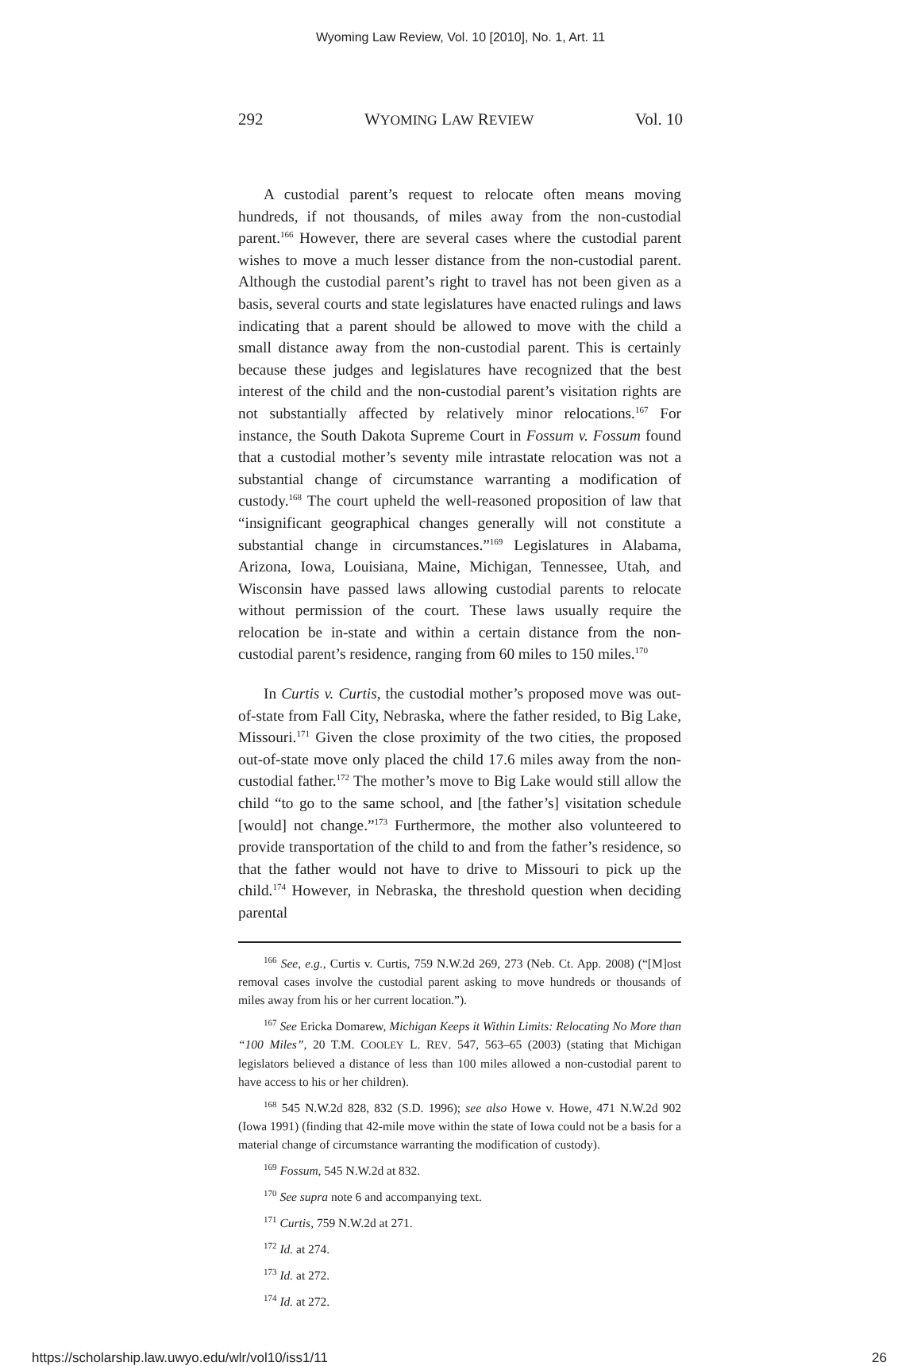Wyoming Law Review, Vol. 10 [2010], No. 1, Art. 11
292 WYOMING LAW REVIEW Vol. 10
A custodial parent’s request to relocate often means moving hundreds, if not thousands, of miles away from the non-custodial parent.<sup>166</sup> However, there are several cases where the custodial parent wishes to move a much lesser distance from the non-custodial parent. Although the custodial parent’s right to travel has not been given as a basis, several courts and state legislatures have enacted rulings and laws indicating that a parent should be allowed to move with the child a small distance away from the non-custodial parent. This is certainly because these judges and legislatures have recognized that the best interest of the child and the non-custodial parent’s visitation rights are not substantially affected by relatively minor relocations.<sup>167</sup> For instance, the South Dakota Supreme Court in Fossum v. Fossum found that a custodial mother’s seventy mile intrastate relocation was not a substantial change of circumstance warranting a modification of custody.<sup>168</sup> The court upheld the well-reasoned proposition of law that “insignificant geographical changes generally will not constitute a substantial change in circumstances.”<sup>169</sup> Legislatures in Alabama, Arizona, Iowa, Louisiana, Maine, Michigan, Tennessee, Utah, and Wisconsin have passed laws allowing custodial parents to relocate without permission of the court. These laws usually require the relocation be in-state and within a certain distance from the non-custodial parent’s residence, ranging from 60 miles to 150 miles.<sup>170</sup>
In Curtis v. Curtis, the custodial mother’s proposed move was out-of-state from Fall City, Nebraska, where the father resided, to Big Lake, Missouri.<sup>171</sup> Given the close proximity of the two cities, the proposed out-of-state move only placed the child 17.6 miles away from the non-custodial father.<sup>172</sup> The mother’s move to Big Lake would still allow the child “to go to the same school, and [the father’s] visitation schedule [would] not change.”<sup>173</sup> Furthermore, the mother also volunteered to provide transportation of the child to and from the father’s residence, so that the father would not have to drive to Missouri to pick up the child.<sup>174</sup> However, in Nebraska, the threshold question when deciding parental
<sup>166</sup> See, e.g., Curtis v. Curtis, 759 N.W.2d 269, 273 (Neb. Ct. App. 2008) (“[M]ost removal cases involve the custodial parent asking to move hundreds or thousands of miles away from his or her current location.”).
<sup>167</sup> See Ericka Domarew, Michigan Keeps it Within Limits: Relocating No More than “100 Miles”, 20 T.M. COOLEY L. REV. 547, 563–65 (2003) (stating that Michigan legislators believed a distance of less than 100 miles allowed a non-custodial parent to have access to his or her children).
<sup>168</sup> 545 N.W.2d 828, 832 (S.D. 1996); see also Howe v. Howe, 471 N.W.2d 902 (Iowa 1991) (finding that 42-mile move within the state of Iowa could not be a basis for a material change of circumstance warranting the modification of custody).
<sup>169</sup> Fossum, 545 N.W.2d at 832.
<sup>170</sup> See supra note 6 and accompanying text.
<sup>171</sup> Curtis, 759 N.W.2d at 271.
<sup>172</sup> Id. at 274.
<sup>173</sup> Id. at 272.
<sup>174</sup> Id. at 272.
https://scholarship.law.uwyo.edu/wlr/vol10/iss1/11 26